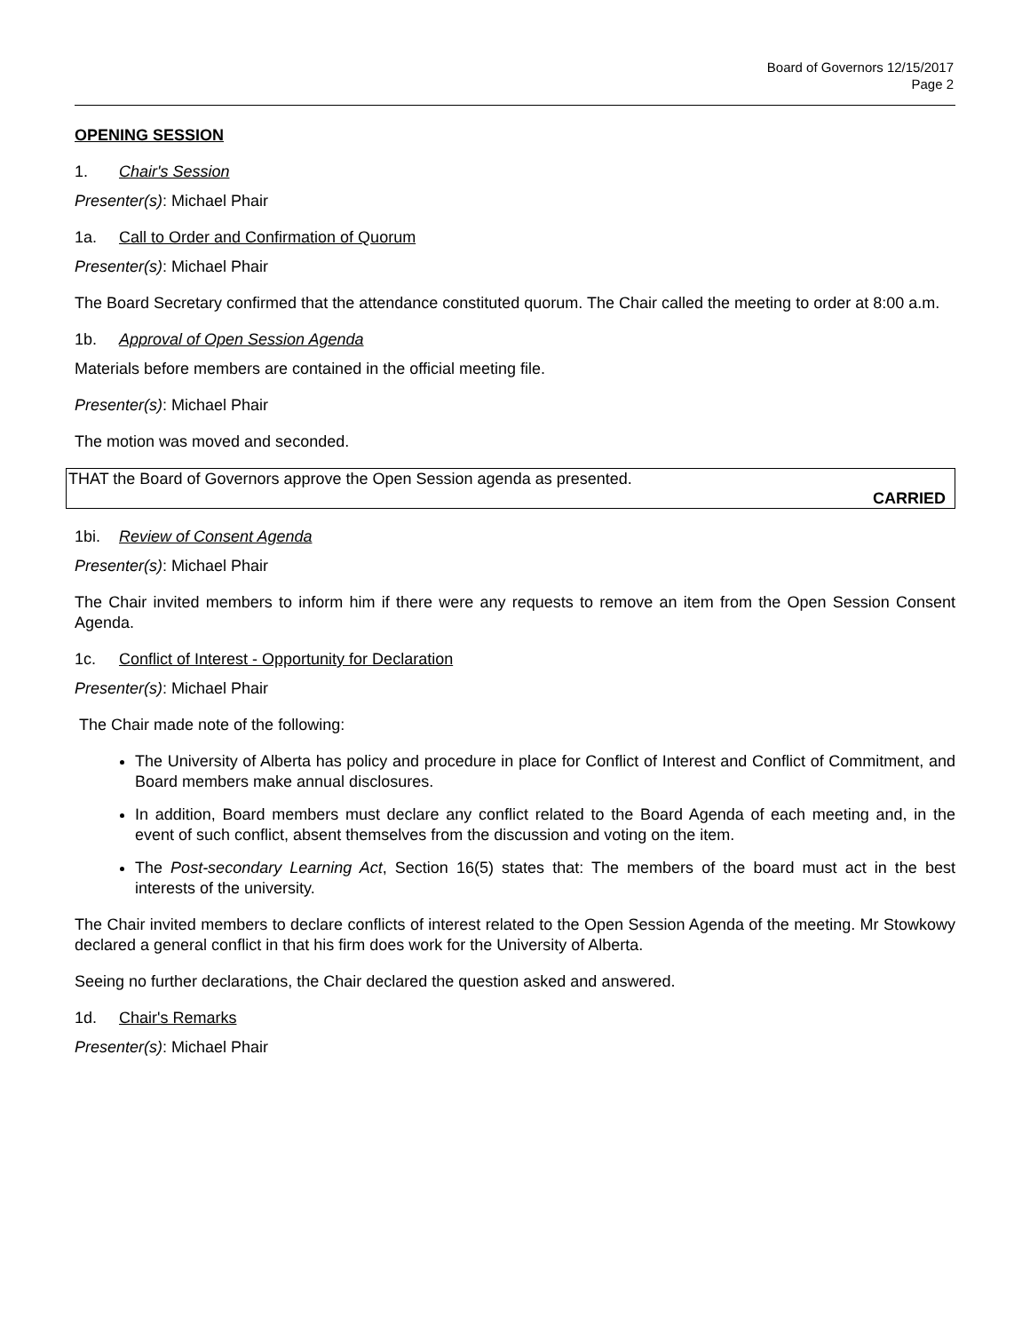Board of Governors 12/15/2017
Page 2
OPENING SESSION
1. Chair's Session
Presenter(s): Michael Phair
1a. Call to Order and Confirmation of Quorum
Presenter(s): Michael Phair
The Board Secretary confirmed that the attendance constituted quorum. The Chair called the meeting to order at 8:00 a.m.
1b. Approval of Open Session Agenda
Materials before members are contained in the official meeting file.
Presenter(s): Michael Phair
The motion was moved and seconded.
THAT the Board of Governors approve the Open Session agenda as presented.
CARRIED
1bi. Review of Consent Agenda
Presenter(s): Michael Phair
The Chair invited members to inform him if there were any requests to remove an item from the Open Session Consent Agenda.
1c. Conflict of Interest - Opportunity for Declaration
Presenter(s): Michael Phair
The Chair made note of the following:
The University of Alberta has policy and procedure in place for Conflict of Interest and Conflict of Commitment, and Board members make annual disclosures.
In addition, Board members must declare any conflict related to the Board Agenda of each meeting and, in the event of such conflict, absent themselves from the discussion and voting on the item.
The Post-secondary Learning Act, Section 16(5) states that: The members of the board must act in the best interests of the university.
The Chair invited members to declare conflicts of interest related to the Open Session Agenda of the meeting. Mr Stowkowy declared a general conflict in that his firm does work for the University of Alberta.
Seeing no further declarations, the Chair declared the question asked and answered.
1d. Chair's Remarks
Presenter(s): Michael Phair